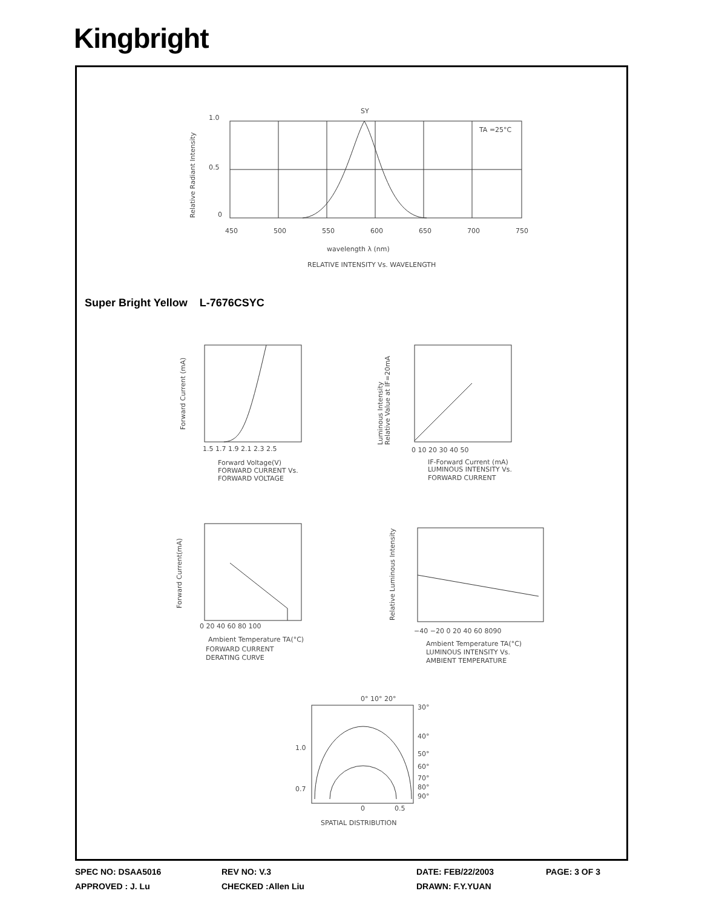Kingbright
SY
1.0
0.5
0
450
500
550
600
650
700
750
TA =25°C
wavelength λ (nm)
RELATIVE INTENSITY Vs. WAVELENGTH
Relative Radiant Intensity
1.5 1.7 1.9 2.1 2.3 2.5
Forward Voltage(V)
FORWARD CURRENT Vs.
FORWARD VOLTAGE
Forward Current (mA)
0 10 20 30 40 50
IF-Forward Current (mA)
LUMINOUS INTENSITY Vs.
FORWARD CURRENT
Luminous Intensity
Relative Value at IF=20mA
0 20 40 60 80 100
Ambient Temperature TA(°C)
FORWARD CURRENT
DERATING CURVE
Forward Current(mA)
−40 −20 0 20 40 60 8090
Ambient Temperature TA(°C)
LUMINOUS INTENSITY Vs.
AMBIENT TEMPERATURE
Relative Luminous Intensity
0° 10° 20°
30°
40°
50°
60°
70°
80°
90°
1.0
0.7
0
0.5
SPATIAL DISTRIBUTION
Super Bright Yellow L-7676CSYC
SPEC NO: DSAA5016 REV NO: V.3 DATE: FEB/22/2003 PAGE: 3 OF 3
APPROVED : J. Lu CHECKED :Allen Liu DRAWN: F.Y.YUAN